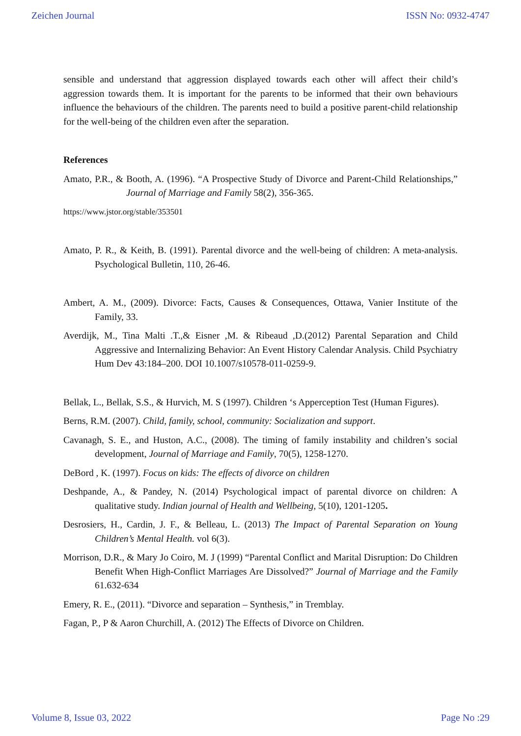Zeichen Journal ISSN No: 0932-4747
sensible and understand that aggression displayed towards each other will affect their child’s aggression towards them. It is important for the parents to be informed that their own behaviours influence the behaviours of the children. The parents need to build a positive parent-child relationship for the well-being of the children even after the separation.
References
Amato, P.R., & Booth, A. (1996). “A Prospective Study of Divorce and Parent-Child Relationships,” Journal of Marriage and Family 58(2), 356-365.
https://www.jstor.org/stable/353501
Amato, P. R., & Keith, B. (1991). Parental divorce and the well-being of children: A meta-analysis. Psychological Bulletin, 110, 26-46.
Ambert, A. M., (2009). Divorce: Facts, Causes & Consequences, Ottawa, Vanier Institute of the Family, 33.
Averdijk, M., Tina Malti .T.,& Eisner ,M. & Ribeaud ,D.(2012) Parental Separation and Child Aggressive and Internalizing Behavior: An Event History Calendar Analysis. Child Psychiatry Hum Dev 43:184–200. DOI 10.1007/s10578-011-0259-9.
Bellak, L., Bellak, S.S., & Hurvich, M. S (1997). Children ‘s Apperception Test (Human Figures).
Berns, R.M. (2007). Child, family, school, community: Socialization and support.
Cavanagh, S. E., and Huston, A.C., (2008). The timing of family instability and children’s social development, Journal of Marriage and Family, 70(5), 1258-1270.
DeBord , K. (1997). Focus on kids: The effects of divorce on children
Deshpande, A., & Pandey, N. (2014) Psychological impact of parental divorce on children: A qualitative study. Indian journal of Health and Wellbeing, 5(10), 1201-1205.
Desrosiers, H., Cardin, J. F., & Belleau, L. (2013) The Impact of Parental Separation on Young Children’s Mental Health. vol 6(3).
Morrison, D.R., & Mary Jo Coiro, M. J (1999) “Parental Conflict and Marital Disruption: Do Children Benefit When High-Conflict Marriages Are Dissolved?” Journal of Marriage and the Family 61.632-634
Emery, R. E., (2011). “Divorce and separation – Synthesis,” in Tremblay.
Fagan, P., P & Aaron Churchill, A. (2012) The Effects of Divorce on Children.
Volume 8, Issue 03, 2022 Page No :29